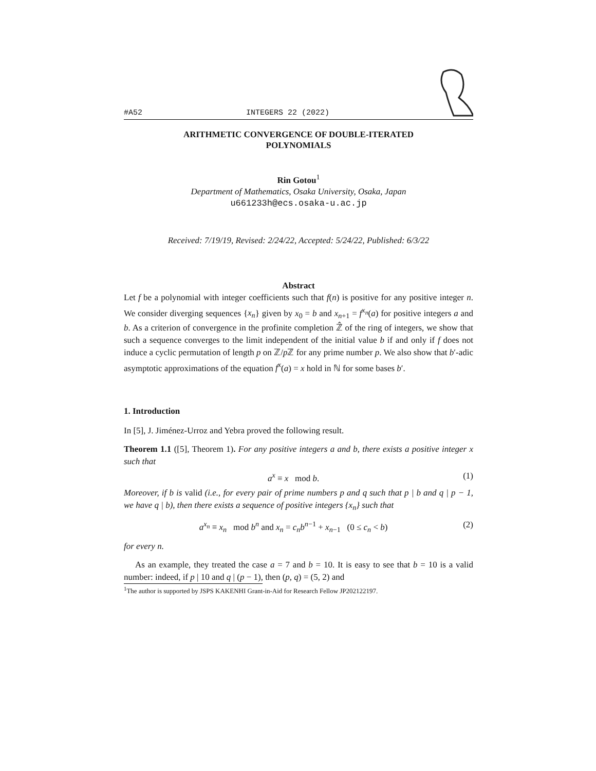#A52 INTEGERS 22 (2022)
ARITHMETIC CONVERGENCE OF DOUBLE-ITERATED
POLYNOMIALS
Rin Gotou<sup>1</sup>
Department of Mathematics, Osaka University, Osaka, Japan
u661233h@ecs.osaka-u.ac.jp
Received: 7/19/19, Revised: 2/24/22, Accepted: 5/24/22, Published: 6/3/22
Abstract
Let f be a polynomial with integer coefficients such that f(n) is positive for any positive integer n. We consider diverging sequences {x<sub>n</sub>} given by x<sub>0</sub> = b and x<sub>n+1</sub> = f<sup>x<sub>n</sub></sup>(a) for positive integers a and b. As a criterion of convergence in the profinite completion ℤ̂ of the ring of integers, we show that such a sequence converges to the limit independent of the initial value b if and only if f does not induce a cyclic permutation of length p on ℤ/p ℤ for any prime number p. We also show that b′-adic asymptotic approximations of the equation f<sup>x</sup>(a) = x hold in ℕ for some bases b′.
1. Introduction
In [5], J. Jiménez-Urroz and Yebra proved the following result.
Theorem 1.1 ([5], Theorem 1). For any positive integers a and b, there exists a positive integer x such that
a<sup>x</sup> ≡ x mod b. (1)
Moreover, if b is valid (i.e., for every pair of prime numbers p and q such that p | b and q | p − 1, we have q | b), then there exists a sequence of positive integers {x<sub>n</sub>} such that
a<sup>x<sub>n</sub></sup> ≡ x<sub>n</sub> mod b<sup>n</sup> and x<sub>n</sub> = c<sub>n</sub>b<sup>n−1</sup> + x<sub>n−1</sub> (0 ≤ c<sub>n</sub> < b) (2)
for every n.
As an example, they treated the case a = 7 and b = 10. It is easy to see that b = 10 is a valid number: indeed, if p | 10 and q | (p − 1), then (p, q) = (5, 2) and
<sup>1</sup> The author is supported by JSPS KAKENHI Grant-in-Aid for Research Fellow JP202122197.